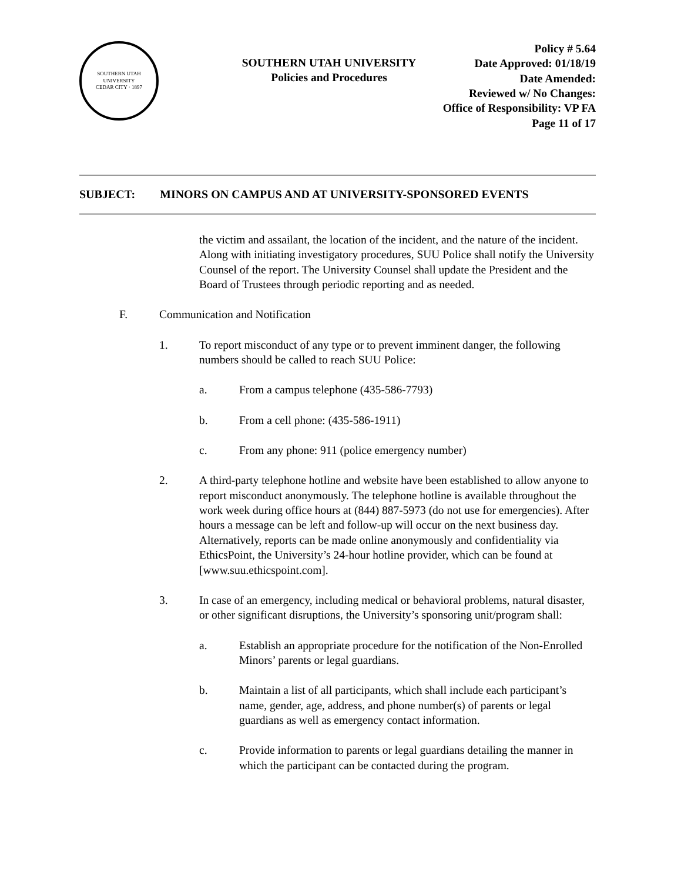SOUTHERN UTAH UNIVERSITY
CEDAR CITY · 1897
SOUTHERN UTAH UNIVERSITY
Policies and Procedures
Policy # 5.64
Date Approved: 01/18/19
Date Amended:
Reviewed w/ No Changes:
Office of Responsibility: VP FA
Page 11 of 17
SUBJECT: MINORS ON CAMPUS AND AT UNIVERSITY-SPONSORED EVENTS
the victim and assailant, the location of the incident, and the nature of the incident. Along with initiating investigatory procedures, SUU Police shall notify the University Counsel of the report. The University Counsel shall update the President and the Board of Trustees through periodic reporting and as needed.
F. Communication and Notification
1. To report misconduct of any type or to prevent imminent danger, the following numbers should be called to reach SUU Police:
a. From a campus telephone (435-586-7793)
b. From a cell phone: (435-586-1911)
c. From any phone: 911 (police emergency number)
2. A third-party telephone hotline and website have been established to allow anyone to report misconduct anonymously. The telephone hotline is available throughout the work week during office hours at (844) 887-5973 (do not use for emergencies). After hours a message can be left and follow-up will occur on the next business day. Alternatively, reports can be made online anonymously and confidentiality via EthicsPoint, the University’s 24-hour hotline provider, which can be found at [www.suu.ethicspoint.com].
3. In case of an emergency, including medical or behavioral problems, natural disaster, or other significant disruptions, the University’s sponsoring unit/program shall:
a. Establish an appropriate procedure for the notification of the Non-Enrolled Minors’ parents or legal guardians.
b. Maintain a list of all participants, which shall include each participant’s name, gender, age, address, and phone number(s) of parents or legal guardians as well as emergency contact information.
c. Provide information to parents or legal guardians detailing the manner in which the participant can be contacted during the program.